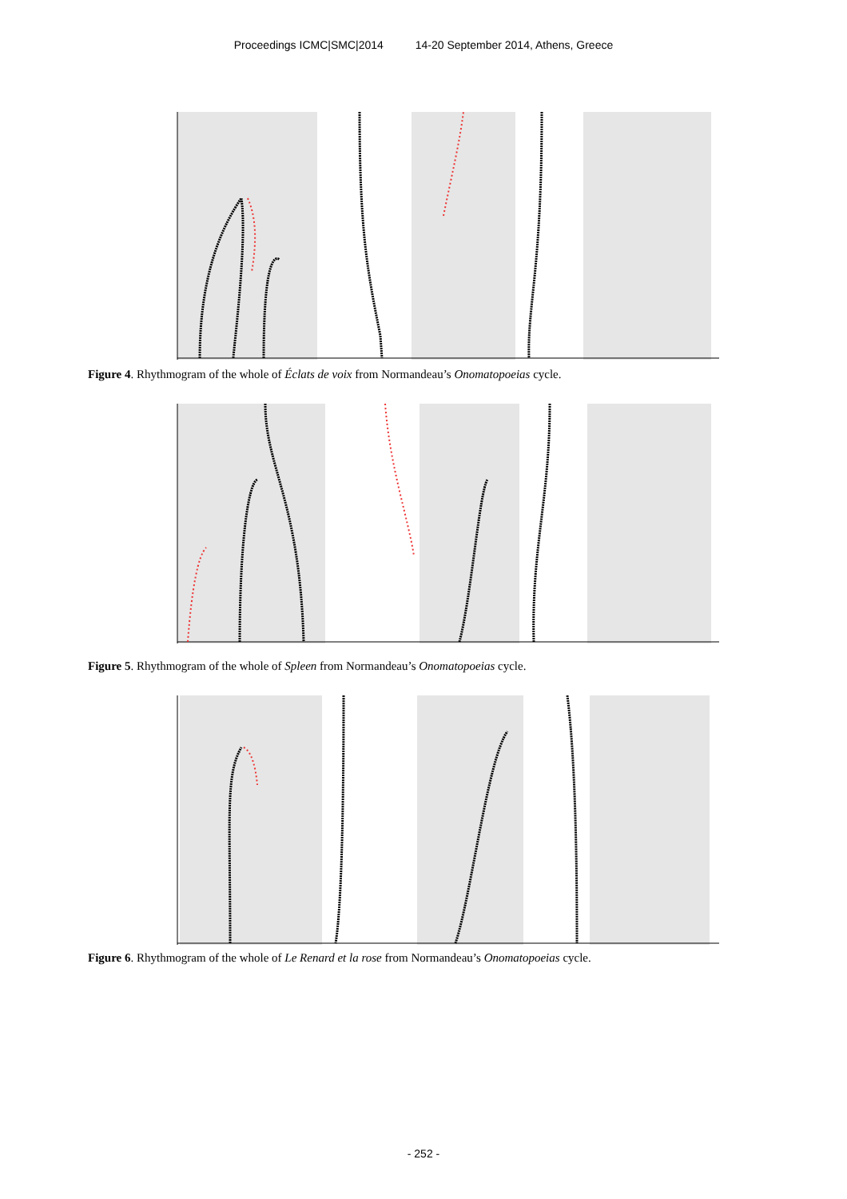Proceedings ICMC|SMC|2014 14-20 September 2014, Athens, Greece
Figure 4. Rhythmogram of the whole of Éclats de voix from Normandeau’s Onomatopoeias cycle.
Figure 5. Rhythmogram of the whole of Spleen from Normandeau’s Onomatopoeias cycle.
Figure 6. Rhythmogram of the whole of Le Renard et la rose from Normandeau’s Onomatopoeias cycle.
- 252 -